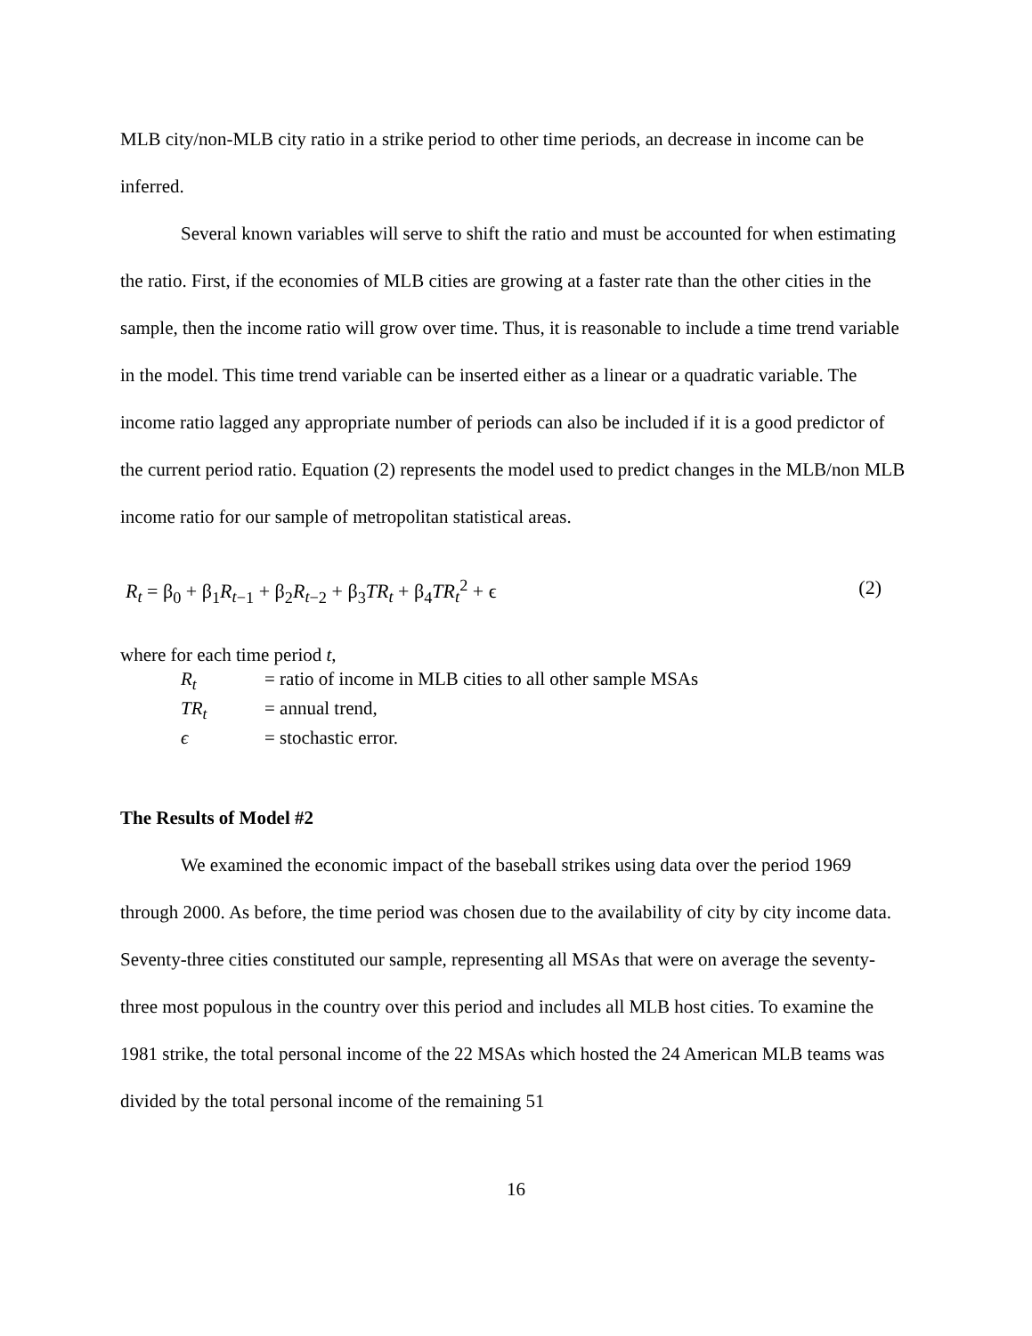MLB city/non-MLB city ratio in a strike period to other time periods, an decrease in income can be inferred.
Several known variables will serve to shift the ratio and must be accounted for when estimating the ratio. First, if the economies of MLB cities are growing at a faster rate than the other cities in the sample, then the income ratio will grow over time. Thus, it is reasonable to include a time trend variable in the model. This time trend variable can be inserted either as a linear or a quadratic variable. The income ratio lagged any appropriate number of periods can also be included if it is a good predictor of the current period ratio. Equation (2) represents the model used to predict changes in the MLB/non MLB income ratio for our sample of metropolitan statistical areas.
R<sub>t</sub> = β<sub>0</sub> + β<sub>1</sub>R<sub>t</sub><sub>−1</sub> + β<sub>2</sub>R<sub>t</sub><sub>−2</sub> + β<sub>3</sub>TR<sub>t</sub> + β<sub>4</sub>TR<sub>t</sub><sup>2</sup> + ϵ (2)
where for each time period t,
R<sub>t</sub> = ratio of income in MLB cities to all other sample MSAs
TR<sub>t</sub> = annual trend,
ϵ = stochastic error.
The Results of Model #2
We examined the economic impact of the baseball strikes using data over the period 1969 through 2000. As before, the time period was chosen due to the availability of city by city income data. Seventy-three cities constituted our sample, representing all MSAs that were on average the seventy-three most populous in the country over this period and includes all MLB host cities. To examine the 1981 strike, the total personal income of the 22 MSAs which hosted the 24 American MLB teams was divided by the total personal income of the remaining 51
16